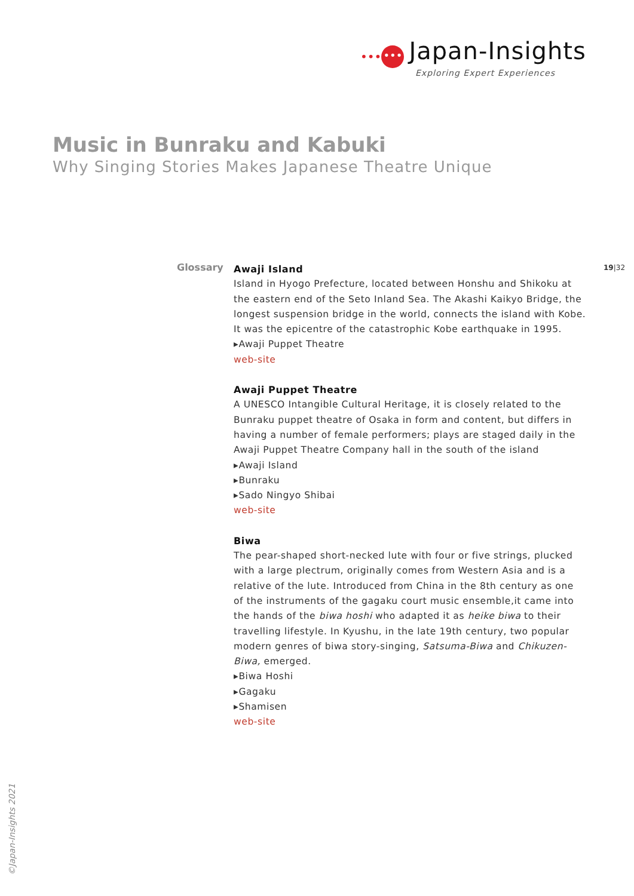••• ••• Japan-Insights
Exploring Expert Experiences
Music in Bunraku and Kabuki
Why Singing Stories Makes Japanese Theatre Unique
Glossary 19|32
Awaji Island
Island in Hyogo Prefecture, located between Honshu and Shikoku at the eastern end of the Seto Inland Sea. The Akashi Kaikyo Bridge, the longest suspension bridge in the world, connects the island with Kobe. It was the epicentre of the catastrophic Kobe earthquake in 1995.
▸Awaji Puppet Theatre
web-site
Awaji Puppet Theatre
A UNESCO Intangible Cultural Heritage, it is closely related to the Bunraku puppet theatre of Osaka in form and content, but differs in having a number of female performers; plays are staged daily in the Awaji Puppet Theatre Company hall in the south of the island
▸Awaji Island
▸Bunraku
▸Sado Ningyo Shibai
web-site
Biwa
The pear-shaped short-necked lute with four or five strings, plucked with a large plectrum, originally comes from Western Asia and is a relative of the lute. Introduced from China in the 8th century as one of the instruments of the gagaku court music ensemble,it came into the hands of the biwa hoshi who adapted it as heike biwa to their travelling lifestyle. In Kyushu, in the late 19th century, two popular modern genres of biwa story-singing, Satsuma-Biwa and Chikuzen-Biwa, emerged.
▸Biwa Hoshi
▸Gagaku
▸Shamisen
web-site
©Japan-Insights 2021